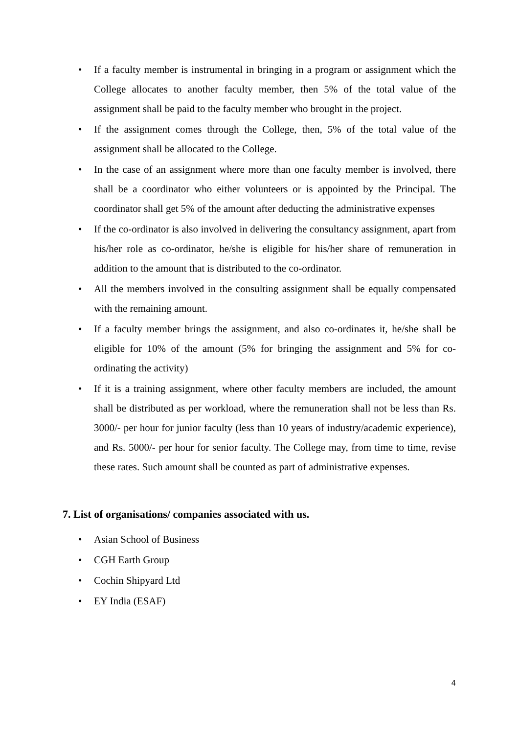• If a faculty member is instrumental in bringing in a program or assignment which the College allocates to another faculty member, then 5% of the total value of the assignment shall be paid to the faculty member who brought in the project.
• If the assignment comes through the College, then, 5% of the total value of the assignment shall be allocated to the College.
• In the case of an assignment where more than one faculty member is involved, there shall be a coordinator who either volunteers or is appointed by the Principal. The coordinator shall get 5% of the amount after deducting the administrative expenses
• If the co-ordinator is also involved in delivering the consultancy assignment, apart from his/her role as co-ordinator, he/she is eligible for his/her share of remuneration in addition to the amount that is distributed to the co-ordinator.
• All the members involved in the consulting assignment shall be equally compensated with the remaining amount.
• If a faculty member brings the assignment, and also co-ordinates it, he/she shall be eligible for 10% of the amount (5% for bringing the assignment and 5% for co-ordinating the activity)
• If it is a training assignment, where other faculty members are included, the amount shall be distributed as per workload, where the remuneration shall not be less than Rs. 3000/- per hour for junior faculty (less than 10 years of industry/academic experience), and Rs. 5000/- per hour for senior faculty. The College may, from time to time, revise these rates. Such amount shall be counted as part of administrative expenses.
7. List of organisations/ companies associated with us.
• Asian School of Business
• CGH Earth Group
• Cochin Shipyard Ltd
• EY India (ESAF)
4